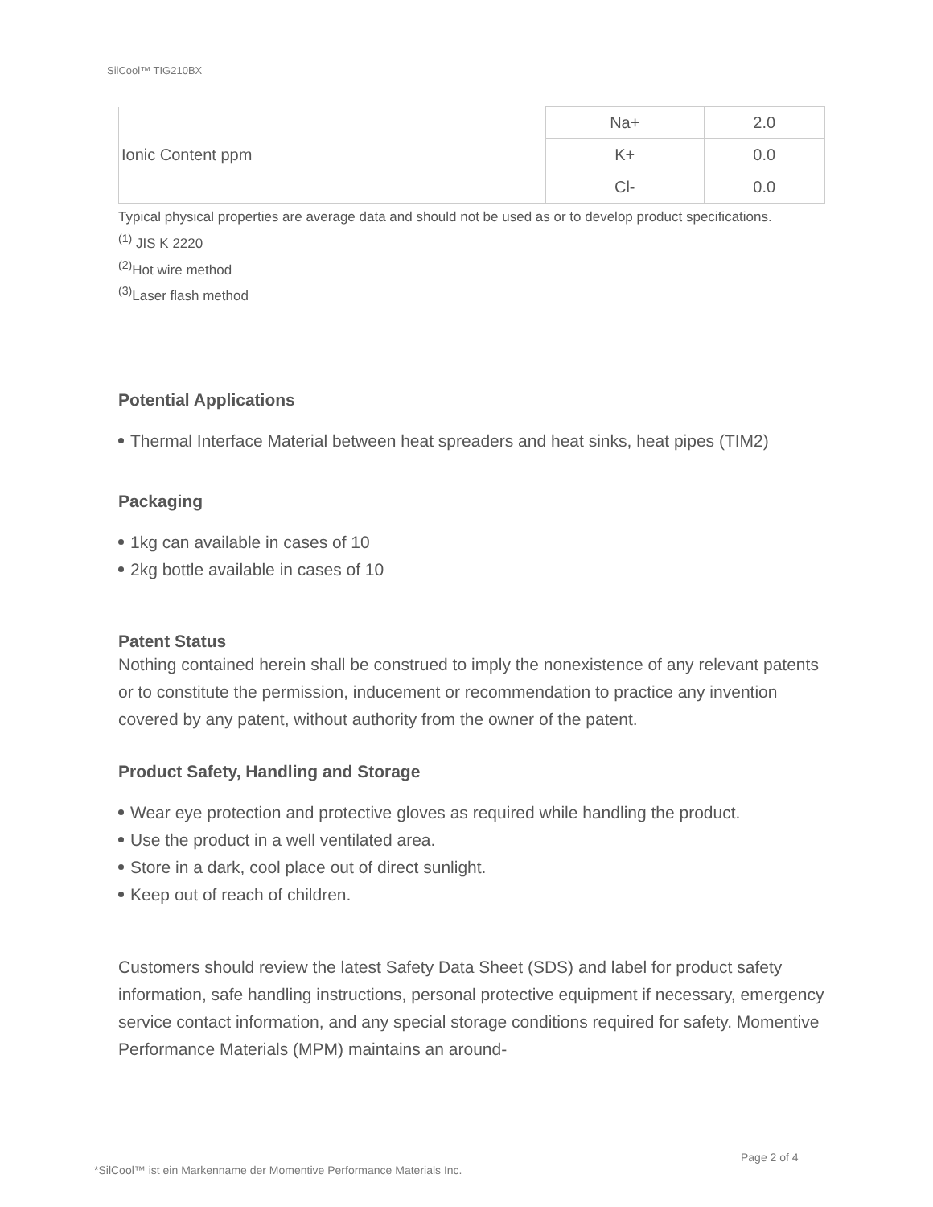SilCool™ TIG210BX
| Ionic Content ppm | Na+ | 2.0 |
| | K+ | 0.0 |
| | Cl- | 0.0 |
Typical physical properties are average data and should not be used as or to develop product specifications.
<sup>(1)</sup> JIS K 2220
<sup>(2)</sup> Hot wire method
<sup>(3)</sup> Laser flash method
Potential Applications
Thermal Interface Material between heat spreaders and heat sinks, heat pipes (TIM2)
Packaging
1kg can available in cases of 10
2kg bottle available in cases of 10
Patent Status
Nothing contained herein shall be construed to imply the nonexistence of any relevant patents or to constitute the permission, inducement or recommendation to practice any invention covered by any patent, without authority from the owner of the patent.
Product Safety, Handling and Storage
Wear eye protection and protective gloves as required while handling the product.
Use the product in a well ventilated area.
Store in a dark, cool place out of direct sunlight.
Keep out of reach of children.
Customers should review the latest Safety Data Sheet (SDS) and label for product safety information, safe handling instructions, personal protective equipment if necessary, emergency service contact information, and any special storage conditions required for safety. Momentive Performance Materials (MPM) maintains an around-
Page 2 of 4
*SilCool™ ist ein Markenname der Momentive Performance Materials Inc.